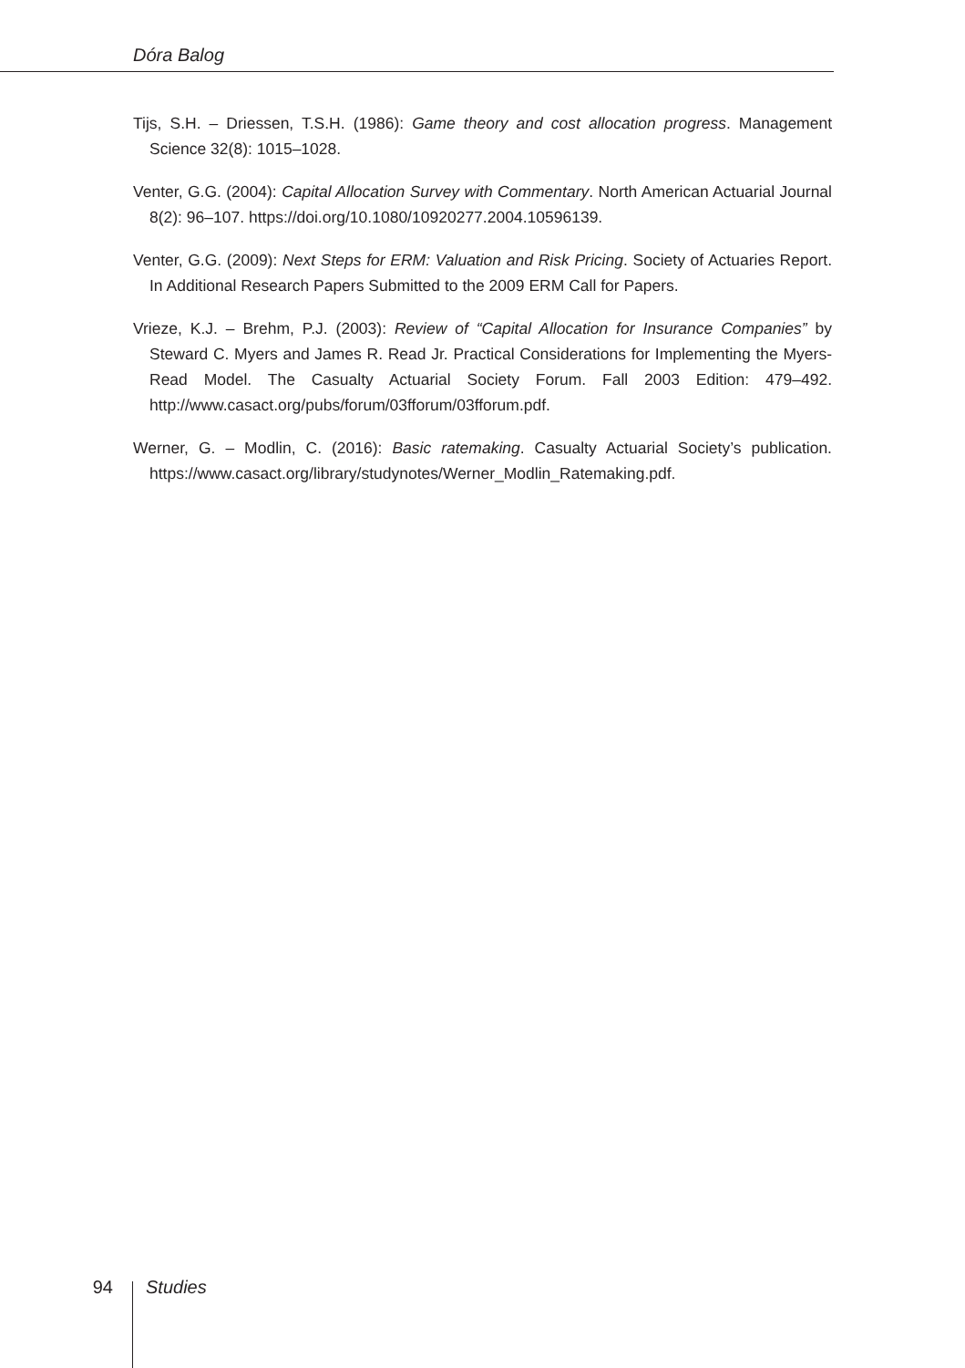Dóra Balog
Tijs, S.H. – Driessen, T.S.H. (1986): Game theory and cost allocation progress. Management Science 32(8): 1015–1028.
Venter, G.G. (2004): Capital Allocation Survey with Commentary. North American Actuarial Journal 8(2): 96–107. https://doi.org/10.1080/10920277.2004.10596139.
Venter, G.G. (2009): Next Steps for ERM: Valuation and Risk Pricing. Society of Actuaries Report. In Additional Research Papers Submitted to the 2009 ERM Call for Papers.
Vrieze, K.J. – Brehm, P.J. (2003): Review of “Capital Allocation for Insurance Companies” by Steward C. Myers and James R. Read Jr. Practical Considerations for Implementing the Myers-Read Model. The Casualty Actuarial Society Forum. Fall 2003 Edition: 479–492. http://www.casact.org/pubs/forum/03fforum/03fforum.pdf.
Werner, G. – Modlin, C. (2016): Basic ratemaking. Casualty Actuarial Society’s publication. https://www.casact.org/library/studynotes/Werner_Modlin_Ratemaking.pdf.
94 Studies